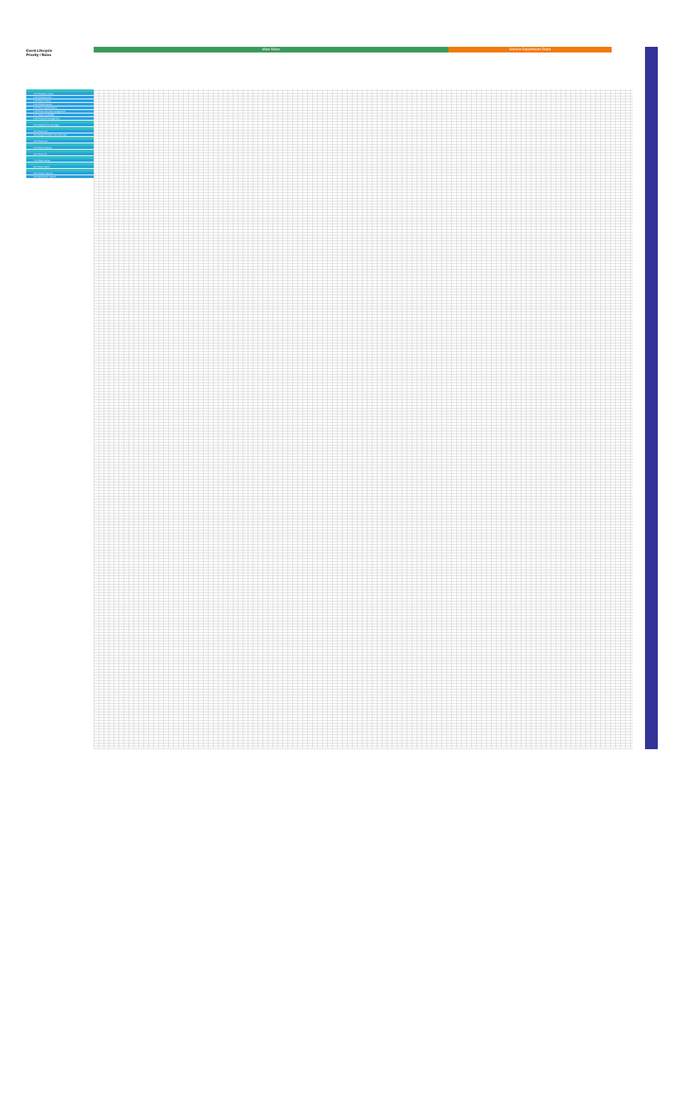Event Lifecycle
Priority / Roles
Main Roles Service Department Roles
1.01 Prospect / Lead
1.02 Customer info
1.03 Event History
1.04 Initial proposal
1.05 Event specifications
1.06 Event and area management
1.07 Space availability
1.08 Proposal management
2.01 Assign Event Manager
3.01 Event info
3.02 Assign Exhibitor Services staff
4.01 Event info
5.01 Event wrap-up
6.01 Event file
7.01 Event survey
8.01 Event report
9.01 Custom reports
9.02 Application support